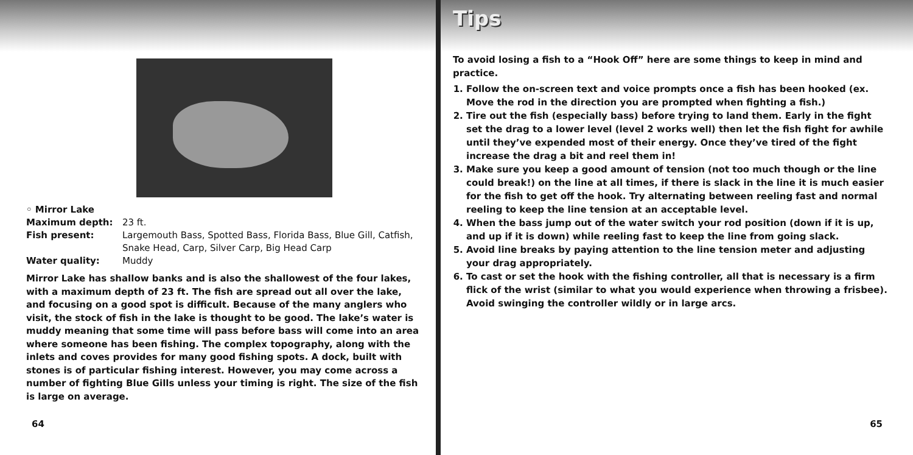◦ Mirror Lake Maximum depth: 23 ft. Fish present: Largemouth Bass, Spotted Bass, Florida Bass, Blue Gill, Catfish, Snake Head, Carp, Silver Carp, Big Head Carp Water quality: Muddy
Mirror Lake has shallow banks and is also the shallowest of the four lakes, with a maximum depth of 23 ft. The fish are spread out all over the lake, and focusing on a good spot is difficult. Because of the many anglers who visit, the stock of fish in the lake is thought to be good. The lake’s water is muddy meaning that some time will pass before bass will come into an area where someone has been fishing. The complex topography, along with the inlets and coves provides for many good fishing spots. A dock, built with stones is of particular fishing interest. However, you may come across a number of fighting Blue Gills unless your timing is right. The size of the fish is large on average.
64
Tips
To avoid losing a fish to a “Hook Off” here are some things to keep in mind and practice.
1. Follow the on-screen text and voice prompts once a fish has been hooked (ex. Move the rod in the direction you are prompted when fighting a fish.)
2. Tire out the fish (especially bass) before trying to land them. Early in the fight set the drag to a lower level (level 2 works well) then let the fish fight for awhile until they’ve expended most of their energy. Once they’ve tired of the fight increase the drag a bit and reel them in!
3. Make sure you keep a good amount of tension (not too much though or the line could break!) on the line at all times, if there is slack in the line it is much easier for the fish to get off the hook. Try alternating between reeling fast and normal reeling to keep the line tension at an acceptable level.
4. When the bass jump out of the water switch your rod position (down if it is up, and up if it is down) while reeling fast to keep the line from going slack.
5. Avoid line breaks by paying attention to the line tension meter and adjusting your drag appropriately.
6. To cast or set the hook with the fishing controller, all that is necessary is a firm flick of the wrist (similar to what you would experience when throwing a frisbee). Avoid swinging the controller wildly or in large arcs.
65